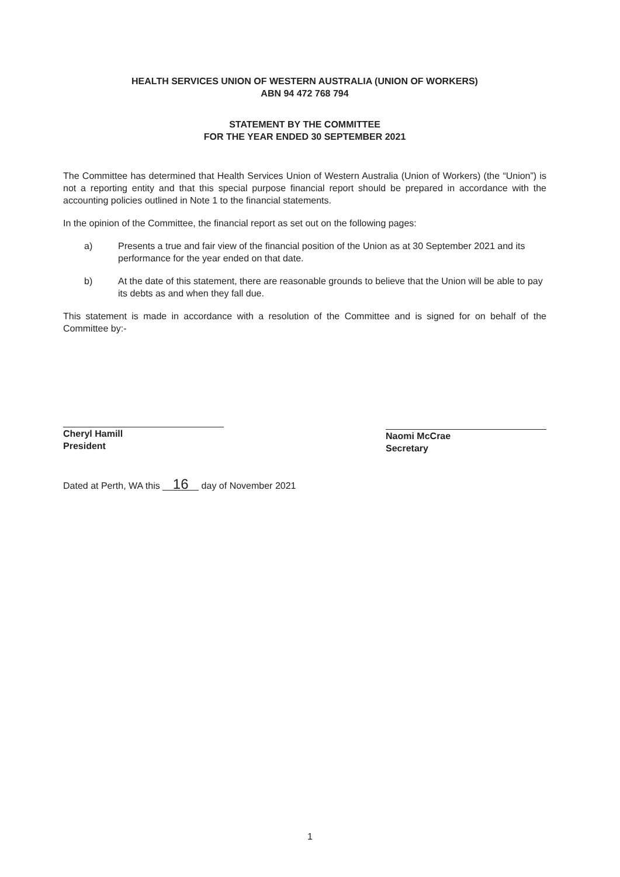HEALTH SERVICES UNION OF WESTERN AUSTRALIA (UNION OF WORKERS)
ABN 94 472 768 794
STATEMENT BY THE COMMITTEE
FOR THE YEAR ENDED 30 SEPTEMBER 2021
The Committee has determined that Health Services Union of Western Australia (Union of Workers) (the “Union”) is not a reporting entity and that this special purpose financial report should be prepared in accordance with the accounting policies outlined in Note 1 to the financial statements.
In the opinion of the Committee, the financial report as set out on the following pages:
a) Presents a true and fair view of the financial position of the Union as at 30 September 2021 and its performance for the year ended on that date.
b) At the date of this statement, there are reasonable grounds to believe that the Union will be able to pay its debts as and when they fall due.
This statement is made in accordance with a resolution of the Committee and is signed for on behalf of the Committee by:-
Cheryl Hamill
President
Naomi McCrae
Secretary
Dated at Perth, WA this 16 day of November 2021
1